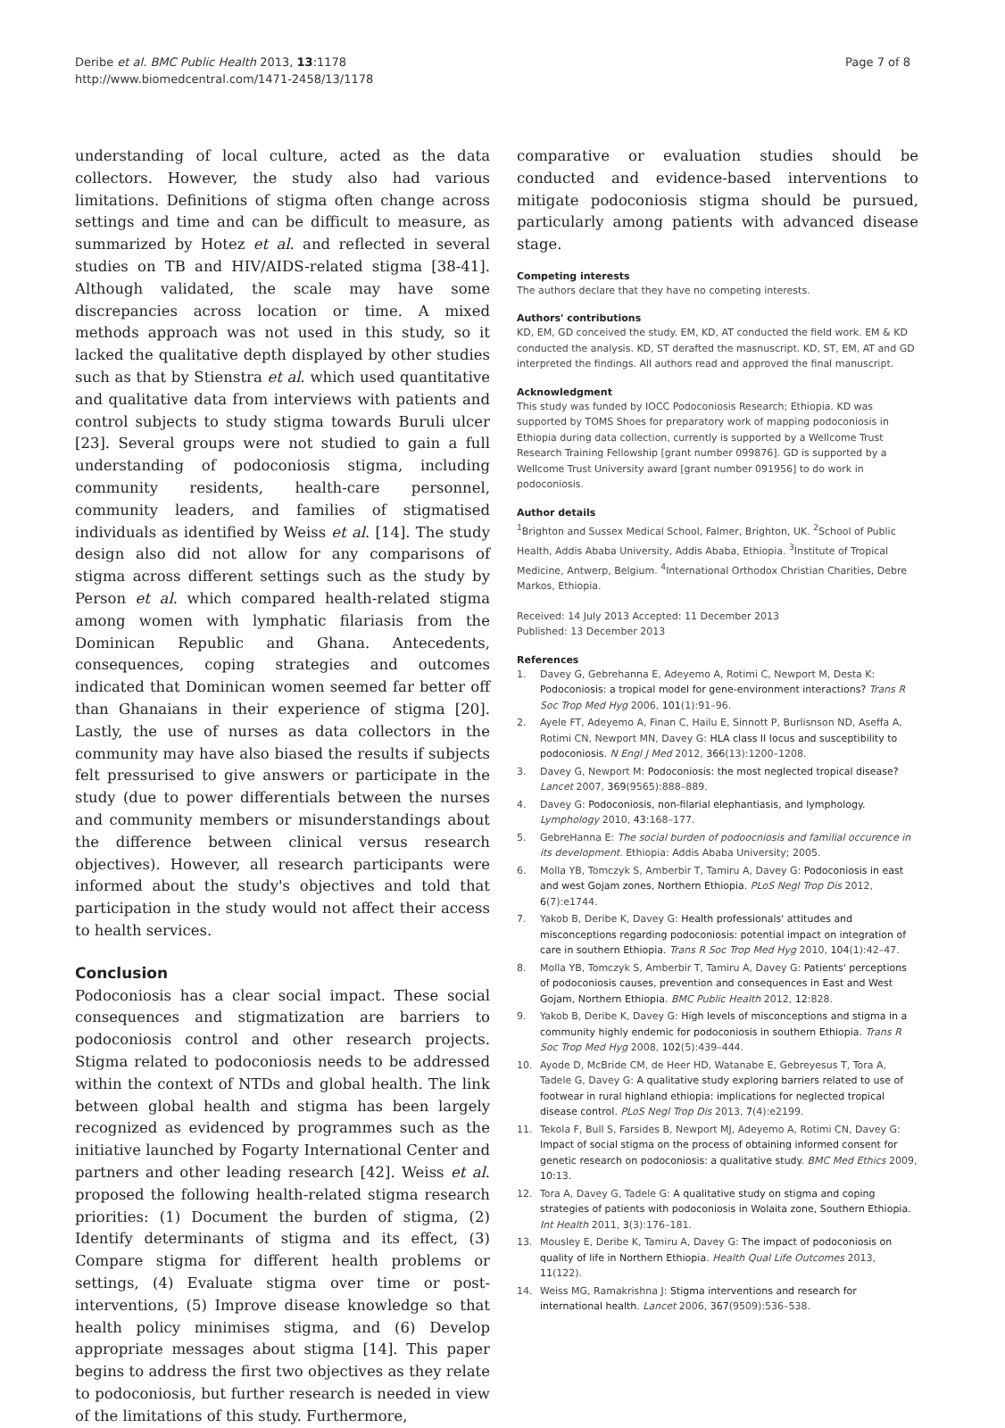Deribe et al. BMC Public Health 2013, 13:1178
http://www.biomedcentral.com/1471-2458/13/1178
Page 7 of 8
understanding of local culture, acted as the data collectors. However, the study also had various limitations. Definitions of stigma often change across settings and time and can be difficult to measure, as summarized by Hotez et al. and reflected in several studies on TB and HIV/AIDS-related stigma [38-41]. Although validated, the scale may have some discrepancies across location or time. A mixed methods approach was not used in this study, so it lacked the qualitative depth displayed by other studies such as that by Stienstra et al. which used quantitative and qualitative data from interviews with patients and control subjects to study stigma towards Buruli ulcer [23]. Several groups were not studied to gain a full understanding of podoconiosis stigma, including community residents, health-care personnel, community leaders, and families of stigmatised individuals as identified by Weiss et al. [14]. The study design also did not allow for any comparisons of stigma across different settings such as the study by Person et al. which compared health-related stigma among women with lymphatic filariasis from the Dominican Republic and Ghana. Antecedents, consequences, coping strategies and outcomes indicated that Dominican women seemed far better off than Ghanaians in their experience of stigma [20]. Lastly, the use of nurses as data collectors in the community may have also biased the results if subjects felt pressurised to give answers or participate in the study (due to power differentials between the nurses and community members or misunderstandings about the difference between clinical versus research objectives). However, all research participants were informed about the study's objectives and told that participation in the study would not affect their access to health services.
Conclusion
Podoconiosis has a clear social impact. These social consequences and stigmatization are barriers to podoconiosis control and other research projects. Stigma related to podoconiosis needs to be addressed within the context of NTDs and global health. The link between global health and stigma has been largely recognized as evidenced by programmes such as the initiative launched by Fogarty International Center and partners and other leading research [42]. Weiss et al. proposed the following health-related stigma research priorities: (1) Document the burden of stigma, (2) Identify determinants of stigma and its effect, (3) Compare stigma for different health problems or settings, (4) Evaluate stigma over time or post-interventions, (5) Improve disease knowledge so that health policy minimises stigma, and (6) Develop appropriate messages about stigma [14]. This paper begins to address the first two objectives as they relate to podoconiosis, but further research is needed in view of the limitations of this study. Furthermore,
comparative or evaluation studies should be conducted and evidence-based interventions to mitigate podoconiosis stigma should be pursued, particularly among patients with advanced disease stage.
Competing interests
The authors declare that they have no competing interests.
Authors' contributions
KD, EM, GD conceived the study. EM, KD, AT conducted the field work. EM & KD conducted the analysis. KD, ST derafted the masnuscript. KD, ST, EM, AT and GD interpreted the findings. All authors read and approved the final manuscript.
Acknowledgment
This study was funded by IOCC Podoconiosis Research; Ethiopia. KD was supported by TOMS Shoes for preparatory work of mapping podoconiosis in Ethiopia during data collection, currently is supported by a Wellcome Trust Research Training Fellowship [grant number 099876]. GD is supported by a Wellcome Trust University award [grant number 091956] to do work in podoconiosis.
Author details
<sup>1</sup> Brighton and Sussex Medical School, Falmer, Brighton, UK. <sup>2</sup>School of Public Health, Addis Ababa University, Addis Ababa, Ethiopia. <sup>3</sup>Institute of Tropical Medicine, Antwerp, Belgium. <sup>4</sup>International Orthodox Christian Charities, Debre Markos, Ethiopia.
Received: 14 July 2013 Accepted: 11 December 2013
Published: 13 December 2013
References
1. Davey G, Gebrehanna E, Adeyemo A, Rotimi C, Newport M, Desta K: Podoconiosis: a tropical model for gene-environment interactions? Trans R Soc Trop Med Hyg 2006, 101(1):91–96.
2. Ayele FT, Adeyemo A, Finan C, Hailu E, Sinnott P, Burlisnson ND, Aseffa A, Rotimi CN, Newport MN, Davey G: HLA class II locus and susceptibility to podoconiosis. N Engl J Med 2012, 366(13):1200–1208.
3. Davey G, Newport M: Podoconiosis: the most neglected tropical disease? Lancet 2007, 369(9565):888–889.
4. Davey G: Podoconiosis, non-filarial elephantiasis, and lymphology. Lymphology 2010, 43: 168–177.
5. GebreHanna E: The social burden of podoocniosis and familial occurence in its development. Ethiopia: Addis Ababa University; 2005.
6. Molla YB, Tomczyk S, Amberbir T, Tamiru A, Davey G: Podoconiosis in east and west Gojam zones, Northern Ethiopia. PLoS Negl Trop Dis 2012, 6(7):e1744.
7. Yakob B, Deribe K, Davey G: Health professionals' attitudes and misconceptions regarding podoconiosis: potential impact on integration of care in southern Ethiopia. Trans R Soc Trop Med Hyg 2010, 104(1):42–47.
8. Molla YB, Tomczyk S, Amberbir T, Tamiru A, Davey G: Patients' perceptions of podoconiosis causes, prevention and consequences in East and West Gojam, Northern Ethiopia. BMC Public Health 2012, 12: 828.
9. Yakob B, Deribe K, Davey G: High levels of misconceptions and stigma in a community highly endemic for podoconiosis in southern Ethiopia. Trans R Soc Trop Med Hyg 2008, 102(5):439–444.
10. Ayode D, McBride CM, de Heer HD, Watanabe E, Gebreyesus T, Tora A, Tadele G, Davey G: A qualitative study exploring barriers related to use of footwear in rural highland ethiopia: implications for neglected tropical disease control. PLoS Negl Trop Dis 2013, 7(4):e2199.
11. Tekola F, Bull S, Farsides B, Newport MJ, Adeyemo A, Rotimi CN, Davey G: Impact of social stigma on the process of obtaining informed consent for genetic research on podoconiosis: a qualitative study. BMC Med Ethics 2009, 10: 13.
12. Tora A, Davey G, Tadele G: A qualitative study on stigma and coping strategies of patients with podoconiosis in Wolaita zone, Southern Ethiopia. Int Health 2011, 3(3):176–181.
13. Mousley E, Deribe K, Tamiru A, Davey G: The impact of podoconiosis on quality of life in Northern Ethiopia. Health Qual Life Outcomes 2013, 11(122).
14. Weiss MG, Ramakrishna J: Stigma interventions and research for international health. Lancet 2006, 367(9509):536–538.